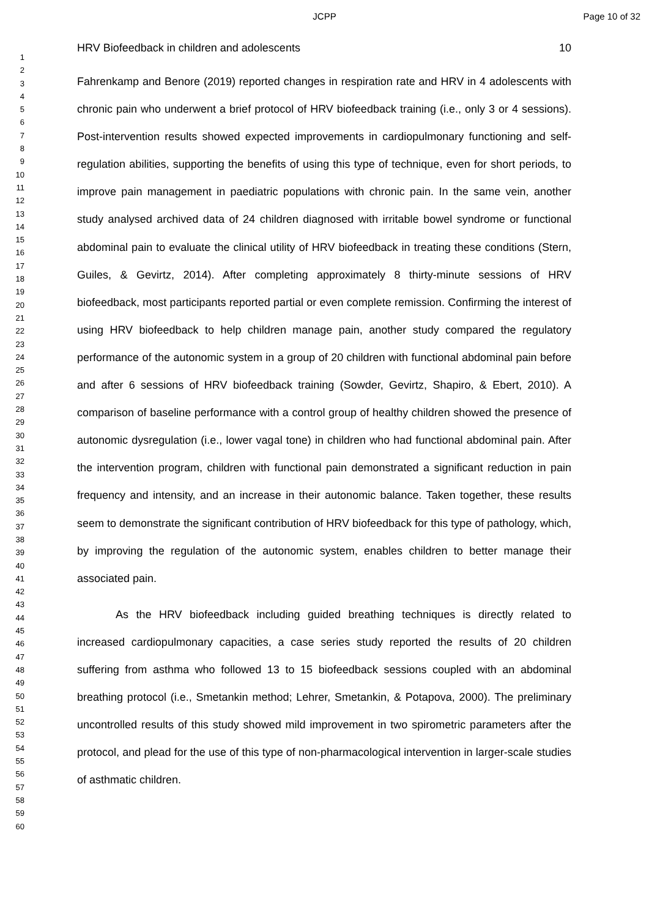JCPP Page 10 of 32
1
2
3
4
5
6
7
8
9
10
11
12
13
14
15
16
17
18
19
20
21
22
23
24
25
26
27
28
29
30
31
32
33
34
35
36
37
38
39
40
41
42
43
44
45
46
47
48
49
50
51
52
53
54
55
56
57
58
59
60
HRV Biofeedback in children and adolescents 10
Fahrenkamp and Benore (2019) reported changes in respiration rate and HRV in 4 adolescents with chronic pain who underwent a brief protocol of HRV biofeedback training (i.e., only 3 or 4 sessions). Post-intervention results showed expected improvements in cardiopulmonary functioning and self-regulation abilities, supporting the benefits of using this type of technique, even for short periods, to improve pain management in paediatric populations with chronic pain. In the same vein, another study analysed archived data of 24 children diagnosed with irritable bowel syndrome or functional abdominal pain to evaluate the clinical utility of HRV biofeedback in treating these conditions (Stern, Guiles, & Gevirtz, 2014). After completing approximately 8 thirty-minute sessions of HRV biofeedback, most participants reported partial or even complete remission. Confirming the interest of using HRV biofeedback to help children manage pain, another study compared the regulatory performance of the autonomic system in a group of 20 children with functional abdominal pain before and after 6 sessions of HRV biofeedback training (Sowder, Gevirtz, Shapiro, & Ebert, 2010). A comparison of baseline performance with a control group of healthy children showed the presence of autonomic dysregulation (i.e., lower vagal tone) in children who had functional abdominal pain. After the intervention program, children with functional pain demonstrated a significant reduction in pain frequency and intensity, and an increase in their autonomic balance. Taken together, these results seem to demonstrate the significant contribution of HRV biofeedback for this type of pathology, which, by improving the regulation of the autonomic system, enables children to better manage their associated pain.
As the HRV biofeedback including guided breathing techniques is directly related to increased cardiopulmonary capacities, a case series study reported the results of 20 children suffering from asthma who followed 13 to 15 biofeedback sessions coupled with an abdominal breathing protocol (i.e., Smetankin method; Lehrer, Smetankin, & Potapova, 2000). The preliminary uncontrolled results of this study showed mild improvement in two spirometric parameters after the protocol, and plead for the use of this type of non-pharmacological intervention in larger-scale studies of asthmatic children.